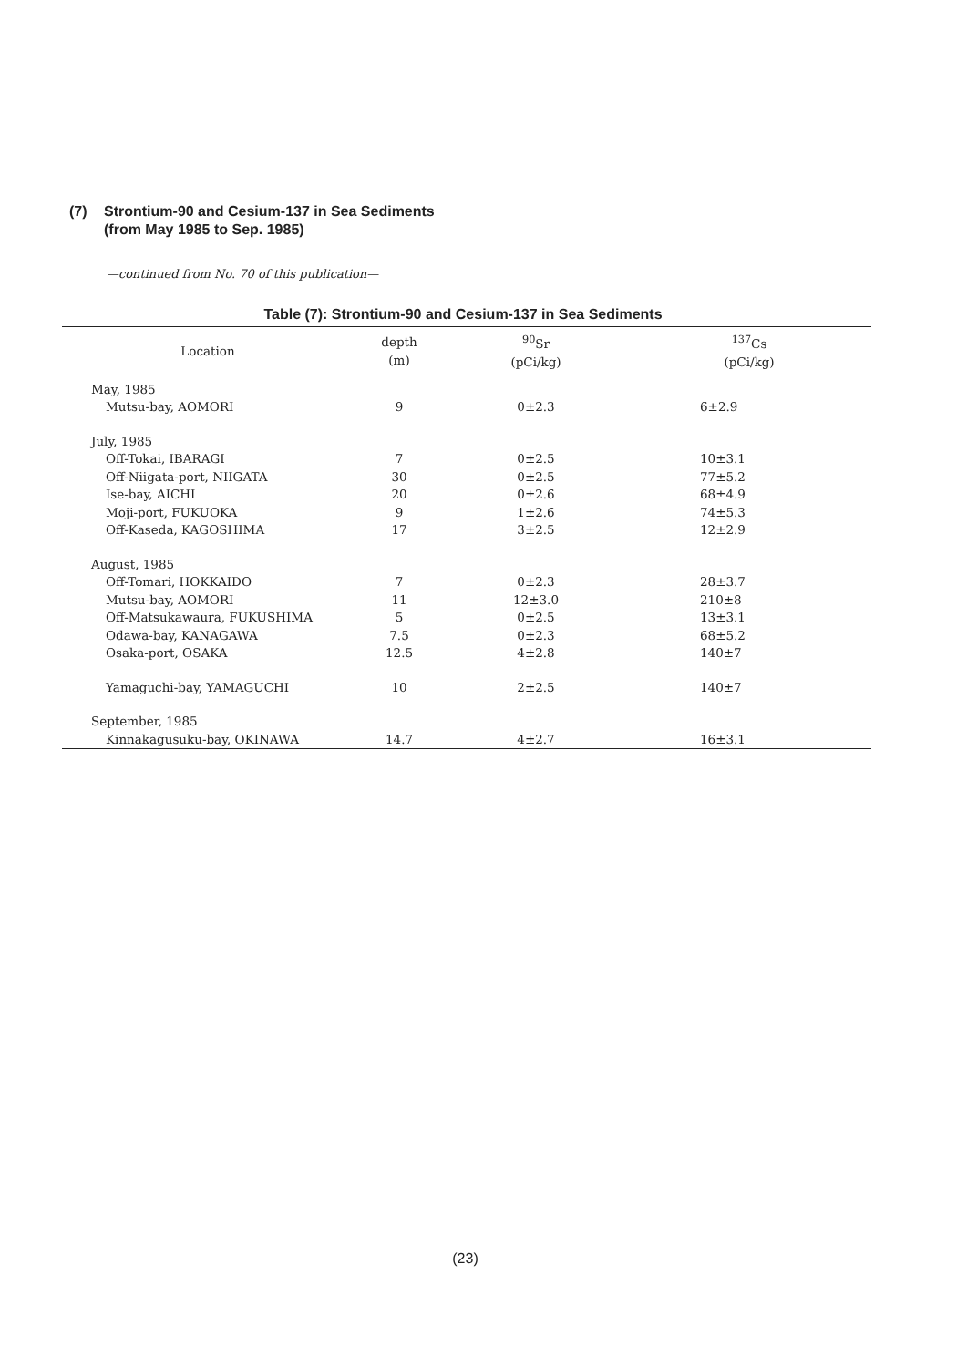(7) Strontium-90 and Cesium-137 in Sea Sediments
(from May 1985 to Sep. 1985)
—continued from No. 70 of this publication—
Table (7): Strontium-90 and Cesium-137 in Sea Sediments
| Location | depth (m) | <sup>90</sup>Sr (pCi/kg) | <sup>137</sup>Cs (pCi/kg) |
| --- | --- | --- | --- |
| May, 1985 | | | |
| Mutsu-bay, AOMORI | 9 | 0±2.3 | 6±2.9 |
| July, 1985 | | | |
| Off-Tokai, IBARAGI | 7 | 0±2.5 | 10±3.1 |
| Off-Niigata-port, NIIGATA | 30 | 0±2.5 | 77±5.2 |
| Ise-bay, AICHI | 20 | 0±2.6 | 68±4.9 |
| Moji-port, FUKUOKA | 9 | 1±2.6 | 74±5.3 |
| Off-Kaseda, KAGOSHIMA | 17 | 3±2.5 | 12±2.9 |
| August, 1985 | | | |
| Off-Tomari, HOKKAIDO | 7 | 0±2.3 | 28±3.7 |
| Mutsu-bay, AOMORI | 11 | 12±3.0 | 210±8 |
| Off-Matsukawaura, FUKUSHIMA | 5 | 0±2.5 | 13±3.1 |
| Odawa-bay, KANAGAWA | 7.5 | 0±2.3 | 68±5.2 |
| Osaka-port, OSAKA | 12.5 | 4±2.8 | 140±7 |
| Yamaguchi-bay, YAMAGUCHI | 10 | 2±2.5 | 140±7 |
| September, 1985 | | | |
| Kinnakagusuku-bay, OKINAWA | 14.7 | 4±2.7 | 16±3.1 |
(23)